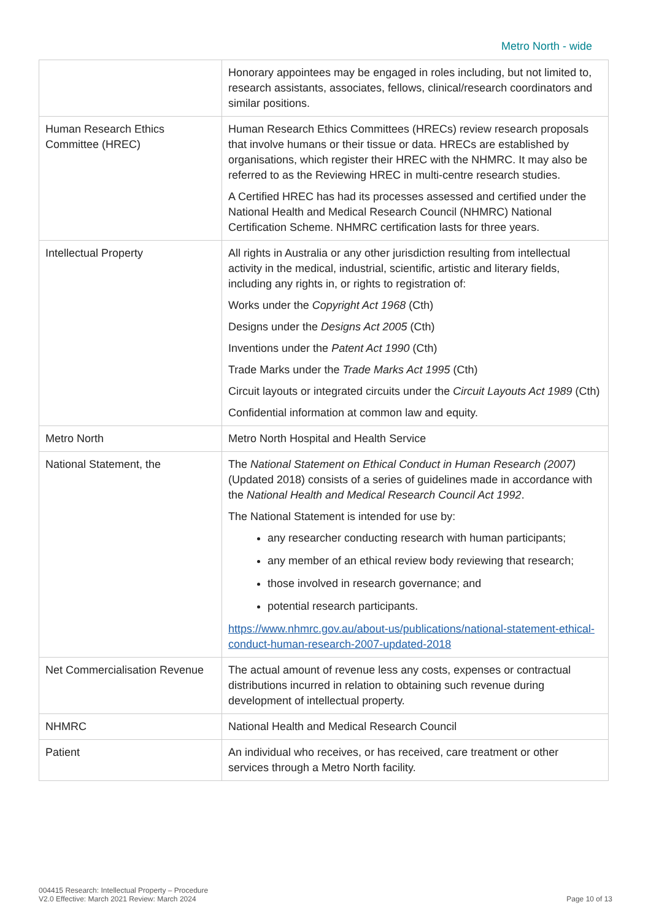Metro North - wide
| | Honorary appointees may be engaged in roles including, but not limited to, research assistants, associates, fellows, clinical/research coordinators and similar positions. |
| Human Research Ethics Committee (HREC) | Human Research Ethics Committees (HRECs) review research proposals that involve humans or their tissue or data. HRECs are established by organisations, which register their HREC with the NHMRC. It may also be referred to as the Reviewing HREC in multi-centre research studies. A Certified HREC has had its processes assessed and certified under the National Health and Medical Research Council (NHMRC) National Certification Scheme. NHMRC certification lasts for three years. |
| Intellectual Property | All rights in Australia or any other jurisdiction resulting from intellectual activity in the medical, industrial, scientific, artistic and literary fields, including any rights in, or rights to registration of: Works under the Copyright Act 1968 (Cth) Designs under the Designs Act 2005 (Cth) Inventions under the Patent Act 1990 (Cth) Trade Marks under the Trade Marks Act 1995 (Cth) Circuit layouts or integrated circuits under the Circuit Layouts Act 1989 (Cth) Confidential information at common law and equity. |
| Metro North | Metro North Hospital and Health Service |
| National Statement, the | The National Statement on Ethical Conduct in Human Research (2007) (Updated 2018) consists of a series of guidelines made in accordance with the National Health and Medical Research Council Act 1992 . The National Statement is intended for use by: any researcher conducting research with human participants; any member of an ethical review body reviewing that research; those involved in research governance; and potential research participants. https://www.nhmrc.gov.au/about-us/publications/national-statement-ethical-conduct-human-research-2007-updated-2018 |
| Net Commercialisation Revenue | The actual amount of revenue less any costs, expenses or contractual distributions incurred in relation to obtaining such revenue during development of intellectual property. |
| NHMRC | National Health and Medical Research Council |
| Patient | An individual who receives, or has received, care treatment or other services through a Metro North facility. |
004415 Research: Intellectual Property – Procedure
V2.0 Effective: March 2021 Review: March 2024
Page 10 of 13